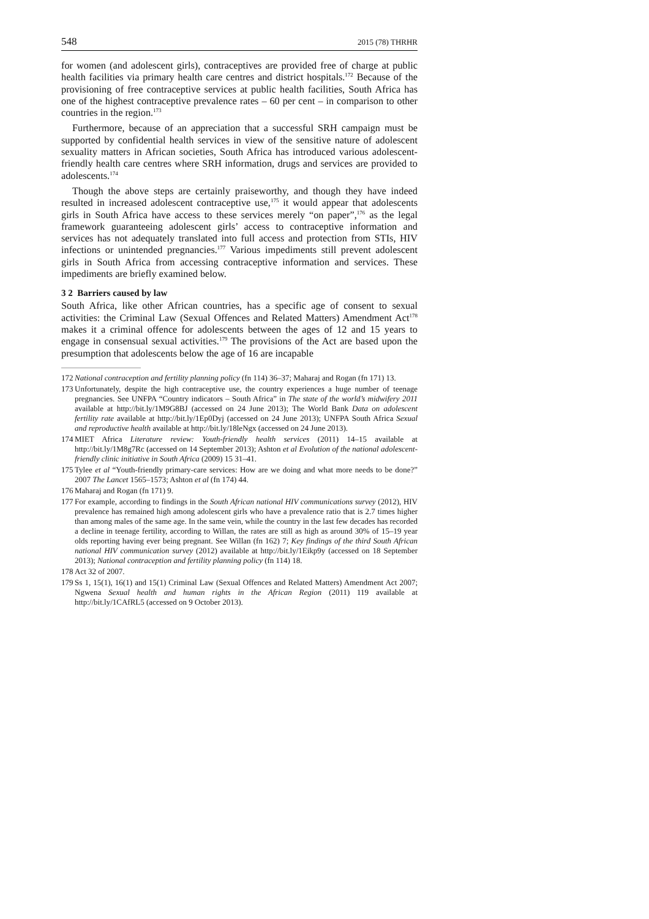548 2015 (78) THRHR
for women (and adolescent girls), contraceptives are provided free of charge at public health facilities via primary health care centres and district hospitals.<sup>172</sup> Because of the provisioning of free contraceptive services at public health facilities, South Africa has one of the highest contraceptive prevalence rates – 60 per cent – in comparison to other countries in the region.<sup>173</sup>
Furthermore, because of an appreciation that a successful SRH campaign must be supported by confidential health services in view of the sensitive nature of adolescent sexuality matters in African societies, South Africa has introduced various adolescent-friendly health care centres where SRH information, drugs and services are provided to adolescents.<sup>174</sup>
Though the above steps are certainly praiseworthy, and though they have indeed resulted in increased adolescent contraceptive use,<sup>175</sup> it would appear that adolescents girls in South Africa have access to these services merely “on paper”,<sup>176</sup> as the legal framework guaranteeing adolescent girls’ access to contraceptive information and services has not adequately translated into full access and protection from STIs, HIV infections or unintended pregnancies.<sup>177</sup> Various impediments still prevent adolescent girls in South Africa from accessing contraceptive information and services. These impediments are briefly examined below.
3 2 Barriers caused by law
South Africa, like other African countries, has a specific age of consent to sexual activities: the Criminal Law (Sexual Offences and Related Matters) Amendment Act<sup>178</sup> makes it a criminal offence for adolescents between the ages of 12 and 15 years to engage in consensual sexual activities.<sup>179</sup> The provisions of the Act are based upon the presumption that adolescents below the age of 16 are incapable
172 National contraception and fertility planning policy (fn 114) 36–37; Maharaj and Rogan (fn 171) 13.
173 Unfortunately, despite the high contraceptive use, the country experiences a huge number of teenage pregnancies. See UNFPA “Country indicators – South Africa” in The state of the world’s midwifery 2011 available at http://bit.ly/1M9G8BJ (accessed on 24 June 2013); The World Bank Data on adolescent fertility rate available at http://bit.ly/1Ep0Dyj (accessed on 24 June 2013); UNFPA South Africa Sexual and reproductive health available at http://bit.ly/18leNgx (accessed on 24 June 2013).
174 MIET Africa Literature review: Youth-friendly health services (2011) 14–15 available at http://bit.ly/1M8g7Rc (accessed on 14 September 2013); Ashton et al Evolution of the national adolescent-friendly clinic initiative in South Africa (2009) 15 31–41.
175 Tylee et al “Youth-friendly primary-care services: How are we doing and what more needs to be done?” 2007 The Lancet 1565–1573; Ashton et al (fn 174) 44.
176 Maharaj and Rogan (fn 171) 9.
177 For example, according to findings in the South African national HIV communications survey (2012), HIV prevalence has remained high among adolescent girls who have a prevalence ratio that is 2.7 times higher than among males of the same age. In the same vein, while the country in the last few decades has recorded a decline in teenage fertility, according to Willan, the rates are still as high as around 30% of 15–19 year olds reporting having ever being pregnant. See Willan (fn 162) 7; Key findings of the third South African national HIV communication survey (2012) available at http://bit.ly/1Eikp9y (accessed on 18 September 2013); National contraception and fertility planning policy (fn 114) 18.
178 Act 32 of 2007.
179 Ss 1, 15(1), 16(1) and 15(1) Criminal Law (Sexual Offences and Related Matters) Amendment Act 2007; Ngwena Sexual health and human rights in the African Region (2011) 119 available at http://bit.ly/1CAfRL5 (accessed on 9 October 2013).